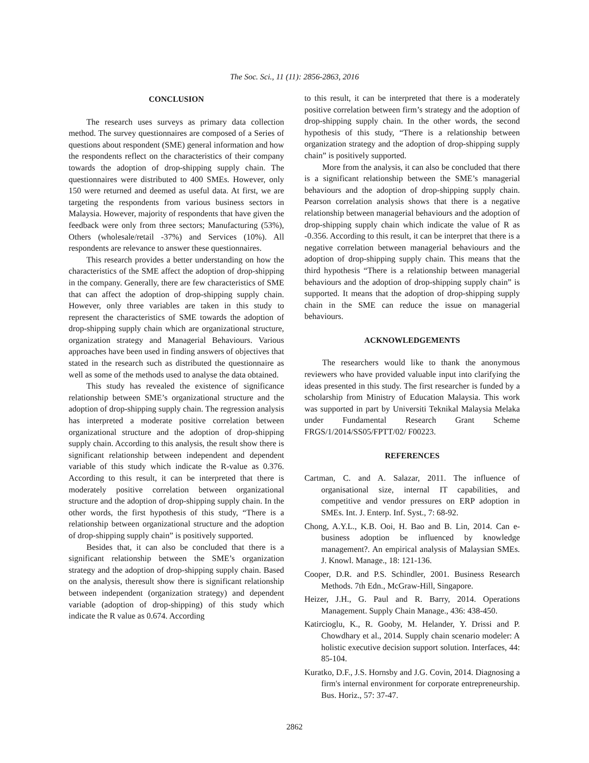The Soc. Sci., 11 (11): 2856-2863, 2016
CONCLUSION
The research uses surveys as primary data collection method. The survey questionnaires are composed of a Series of questions about respondent (SME) general information and how the respondents reflect on the characteristics of their company towards the adoption of drop-shipping supply chain. The questionnaires were distributed to 400 SMEs. However, only 150 were returned and deemed as useful data. At first, we are targeting the respondents from various business sectors in Malaysia. However, majority of respondents that have given the feedback were only from three sectors; Manufacturing (53%), Others (wholesale/retail -37%) and Services (10%). All respondents are relevance to answer these questionnaires.
This research provides a better understanding on how the characteristics of the SME affect the adoption of drop-shipping in the company. Generally, there are few characteristics of SME that can affect the adoption of drop-shipping supply chain. However, only three variables are taken in this study to represent the characteristics of SME towards the adoption of drop-shipping supply chain which are organizational structure, organization strategy and Managerial Behaviours. Various approaches have been used in finding answers of objectives that stated in the research such as distributed the questionnaire as well as some of the methods used to analyse the data obtained.
This study has revealed the existence of significance relationship between SME’s organizational structure and the adoption of drop-shipping supply chain. The regression analysis has interpreted a moderate positive correlation between organizational structure and the adoption of drop-shipping supply chain. According to this analysis, the result show there is significant relationship between independent and dependent variable of this study which indicate the R-value as 0.376. According to this result, it can be interpreted that there is moderately positive correlation between organizational structure and the adoption of drop-shipping supply chain. In the other words, the first hypothesis of this study, “There is a relationship between organizational structure and the adoption of drop-shipping supply chain” is positively supported.
Besides that, it can also be concluded that there is a significant relationship between the SME’s organization strategy and the adoption of drop-shipping supply chain. Based on the analysis, theresult show there is significant relationship between independent (organization strategy) and dependent variable (adoption of drop-shipping) of this study which indicate the R value as 0.674. According
to this result, it can be interpreted that there is a moderately positive correlation between firm’s strategy and the adoption of drop-shipping supply chain. In the other words, the second hypothesis of this study, “There is a relationship between organization strategy and the adoption of drop-shipping supply chain” is positively supported.
More from the analysis, it can also be concluded that there is a significant relationship between the SME’s managerial behaviours and the adoption of drop-shipping supply chain. Pearson correlation analysis shows that there is a negative relationship between managerial behaviours and the adoption of drop-shipping supply chain which indicate the value of R as -0.356. According to this result, it can be interpret that there is a negative correlation between managerial behaviours and the adoption of drop-shipping supply chain. This means that the third hypothesis “There is a relationship between managerial behaviours and the adoption of drop-shipping supply chain” is supported. It means that the adoption of drop-shipping supply chain in the SME can reduce the issue on managerial behaviours.
ACKNOWLEDGEMENTS
The researchers would like to thank the anonymous reviewers who have provided valuable input into clarifying the ideas presented in this study. The first researcher is funded by a scholarship from Ministry of Education Malaysia. This work was supported in part by Universiti Teknikal Malaysia Melaka under Fundamental Research Grant Scheme FRGS/1/2014/SS05/FPTT/02/ F00223.
REFERENCES
Cartman, C. and A. Salazar, 2011. The influence of organisational size, internal IT capabilities, and competitive and vendor pressures on ERP adoption in SMEs. Int. J. Enterp. Inf. Syst., 7: 68-92.
Chong, A.Y.L., K.B. Ooi, H. Bao and B. Lin, 2014. Can e-business adoption be influenced by knowledge management?. An empirical analysis of Malaysian SMEs. J. Knowl. Manage., 18: 121-136.
Cooper, D.R. and P.S. Schindler, 2001. Business Research Methods. 7th Edn., McGraw-Hill, Singapore.
Heizer, J.H., G. Paul and R. Barry, 2014. Operations Management. Supply Chain Manage., 436: 438-450.
Katircioglu, K., R. Gooby, M. Helander, Y. Drissi and P. Chowdhary et al., 2014. Supply chain scenario modeler: A holistic executive decision support solution. Interfaces, 44: 85-104.
Kuratko, D.F., J.S. Hornsby and J.G. Covin, 2014. Diagnosing a firm's internal environment for corporate entrepreneurship. Bus. Horiz., 57: 37-47.
2862